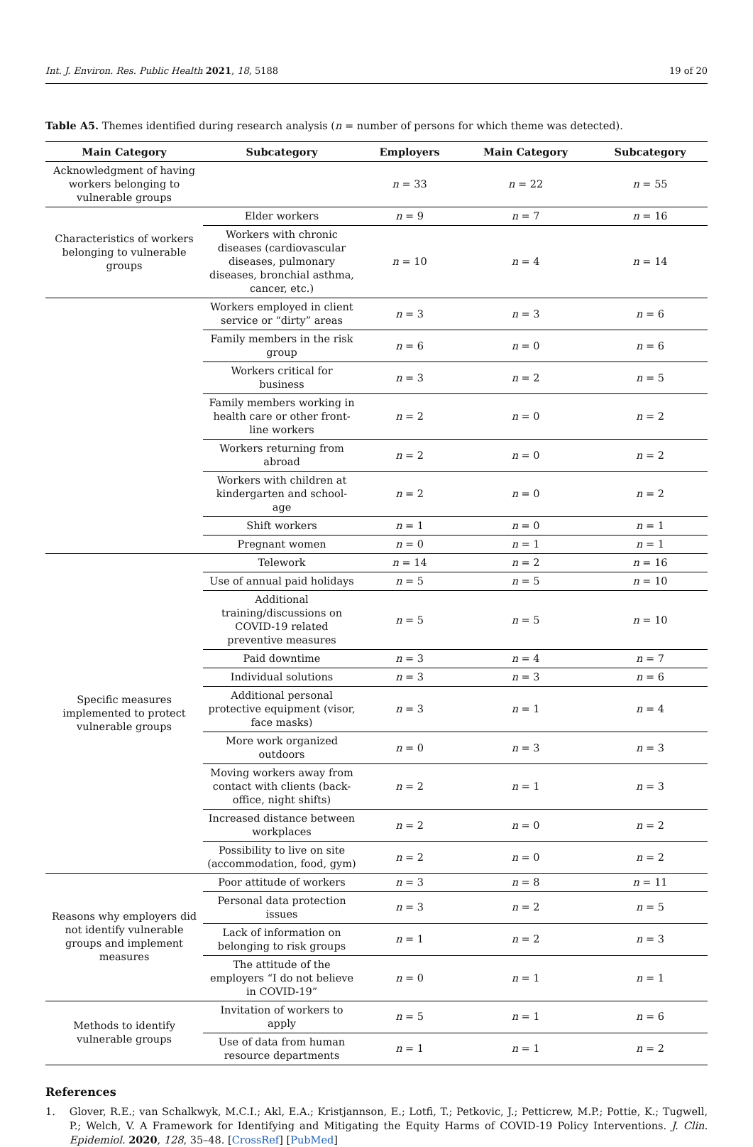Int. J. Environ. Res. Public Health 2021, 18, 5188 19 of 20
Table A5. Themes identified during research analysis (n = number of persons for which theme was detected).
| Main Category | Subcategory | Employers | Main Category | Subcategory |
| --- | --- | --- | --- | --- |
| Acknowledgment of having workers belonging to vulnerable groups | | n = 33 | n = 22 | n = 55 |
| Characteristics of workers belonging to vulnerable groups | Elder workers | n = 9 | n = 7 | n = 16 |
| | Workers with chronic diseases (cardiovascular diseases, pulmonary diseases, bronchial asthma, cancer, etc.) | n = 10 | n = 4 | n = 14 |
| | Workers employed in client service or “dirty” areas | n = 3 | n = 3 | n = 6 |
| | Family members in the risk group | n = 6 | n = 0 | n = 6 |
| | Workers critical for business | n = 3 | n = 2 | n = 5 |
| | Family members working in health care or other front-line workers | n = 2 | n = 0 | n = 2 |
| | Workers returning from abroad | n = 2 | n = 0 | n = 2 |
| | Workers with children at kindergarten and school-age | n = 2 | n = 0 | n = 2 |
| | Shift workers | n = 1 | n = 0 | n = 1 |
| | Pregnant women | n = 0 | n = 1 | n = 1 |
| Specific measures implemented to protect vulnerable groups | Telework | n = 14 | n = 2 | n = 16 |
| | Use of annual paid holidays | n = 5 | n = 5 | n = 10 |
| | Additional training/discussions on COVID-19 related preventive measures | n = 5 | n = 5 | n = 10 |
| | Paid downtime | n = 3 | n = 4 | n = 7 |
| | Individual solutions | n = 3 | n = 3 | n = 6 |
| | Additional personal protective equipment (visor, face masks) | n = 3 | n = 1 | n = 4 |
| | More work organized outdoors | n = 0 | n = 3 | n = 3 |
| | Moving workers away from contact with clients (back-office, night shifts) | n = 2 | n = 1 | n = 3 |
| | Increased distance between workplaces | n = 2 | n = 0 | n = 2 |
| | Possibility to live on site (accommodation, food, gym) | n = 2 | n = 0 | n = 2 |
| Reasons why employers did not identify vulnerable groups and implement measures | Poor attitude of workers | n = 3 | n = 8 | n = 11 |
| | Personal data protection issues | n = 3 | n = 2 | n = 5 |
| | Lack of information on belonging to risk groups | n = 1 | n = 2 | n = 3 |
| | The attitude of the employers “I do not believe in COVID-19” | n = 0 | n = 1 | n = 1 |
| Methods to identify vulnerable groups | Invitation of workers to apply | n = 5 | n = 1 | n = 6 |
| | Use of data from human resource departments | n = 1 | n = 1 | n = 2 |
References
1. Glover, R.E.; van Schalkwyk, M.C.I.; Akl, E.A.; Kristjannson, E.; Lotfi, T.; Petkovic, J.; Petticrew, M.P.; Pottie, K.; Tugwell, P.; Welch, V. A Framework for Identifying and Mitigating the Equity Harms of COVID-19 Policy Interventions. J. Clin. Epidemiol. 2020, 128, 35–48. [CrossRef] [PubMed]